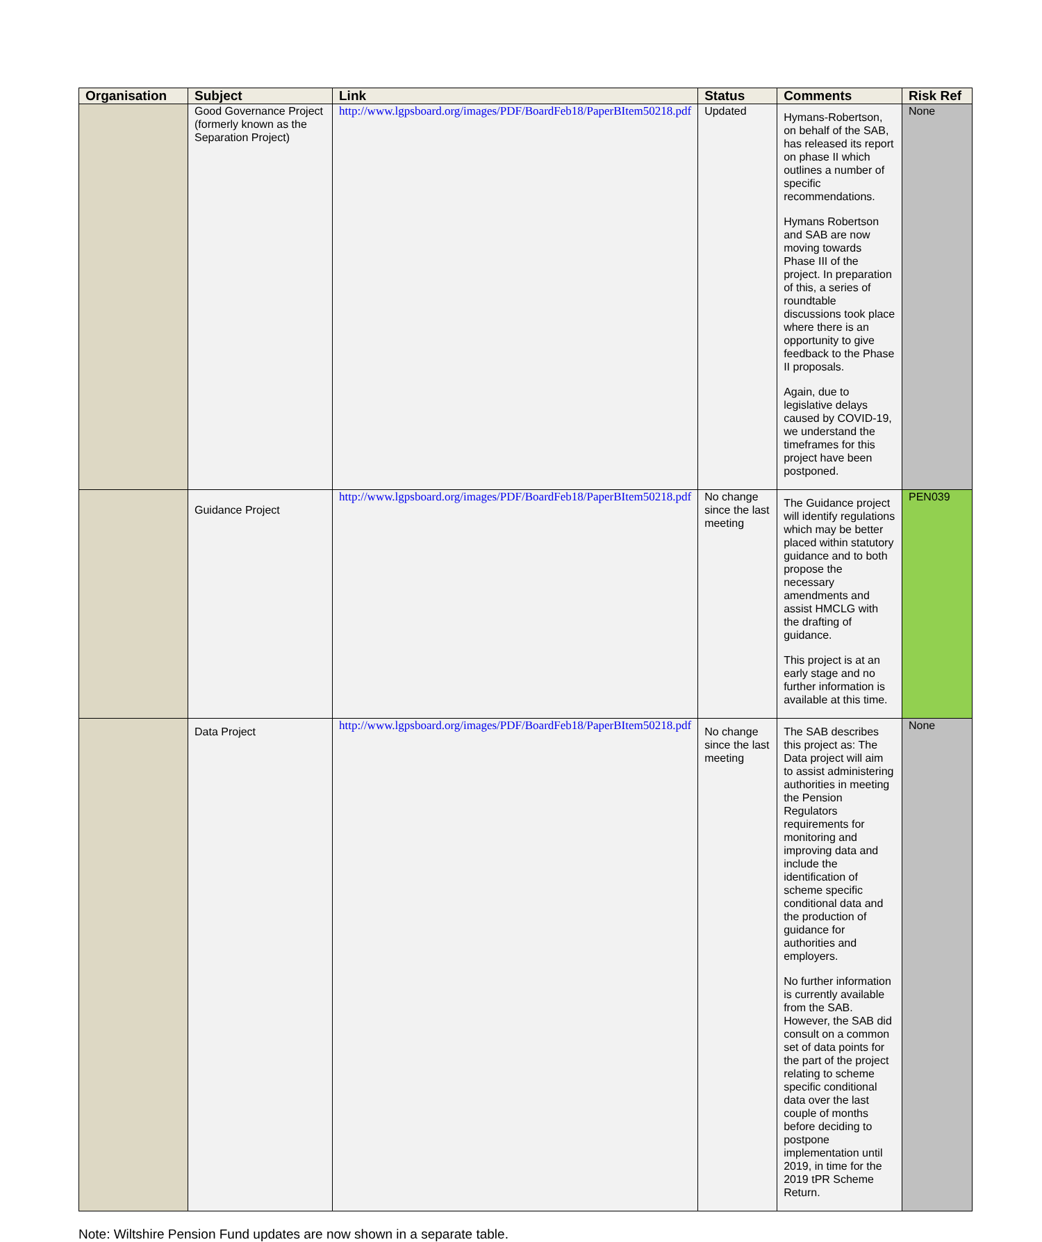| Organisation | Subject | Link | Status | Comments | Risk Ref |
| --- | --- | --- | --- | --- | --- |
| | Good Governance Project (formerly known as the Separation Project) | http://www.lgpsboard.org/images/PDF/BoardFeb18/PaperBItem50218.pdf | Updated | Hymans-Robertson, on behalf of the SAB, has released its report on phase II which outlines a number of specific recommendations. Hymans Robertson and SAB are now moving towards Phase III of the project. In preparation of this, a series of roundtable discussions took place where there is an opportunity to give feedback to the Phase II proposals. Again, due to legislative delays caused by COVID-19, we understand the timeframes for this project have been postponed. | None |
| | Guidance Project | http://www.lgpsboard.org/images/PDF/BoardFeb18/PaperBItem50218.pdf | No change since the last meeting | The Guidance project will identify regulations which may be better placed within statutory guidance and to both propose the necessary amendments and assist HMCLG with the drafting of guidance. This project is at an early stage and no further information is available at this time. | PEN039 |
| | Data Project | http://www.lgpsboard.org/images/PDF/BoardFeb18/PaperBItem50218.pdf | No change since the last meeting | The SAB describes this project as: The Data project will aim to assist administering authorities in meeting the Pension Regulators requirements for monitoring and improving data and include the identification of scheme specific conditional data and the production of guidance for authorities and employers. No further information is currently available from the SAB. However, the SAB did consult on a common set of data points for the part of the project relating to scheme specific conditional data over the last couple of months before deciding to postpone implementation until 2019, in time for the 2019 tPR Scheme Return. | None |
Note: Wiltshire Pension Fund updates are now shown in a separate table.